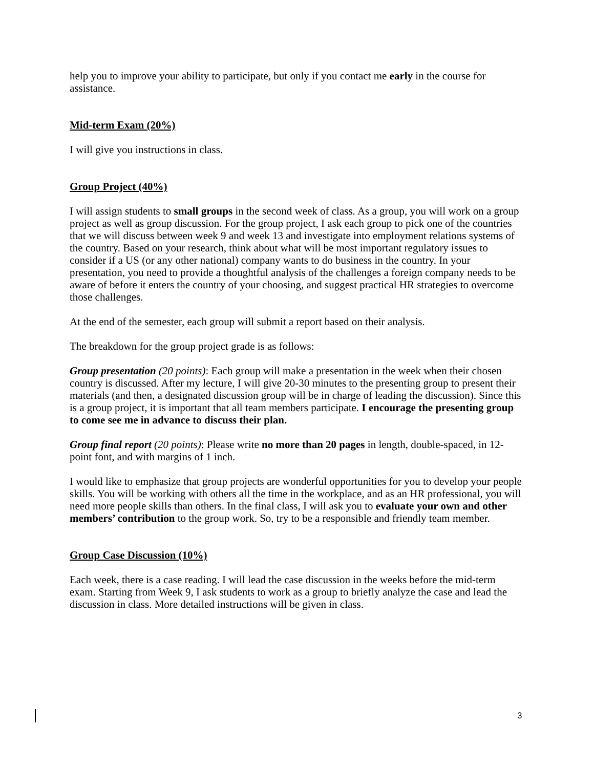help you to improve your ability to participate, but only if you contact me early in the course for assistance.
Mid-term Exam (20%)
I will give you instructions in class.
Group Project (40%)
I will assign students to small groups in the second week of class. As a group, you will work on a group project as well as group discussion. For the group project, I ask each group to pick one of the countries that we will discuss between week 9 and week 13 and investigate into employment relations systems of the country. Based on your research, think about what will be most important regulatory issues to consider if a US (or any other national) company wants to do business in the country. In your presentation, you need to provide a thoughtful analysis of the challenges a foreign company needs to be aware of before it enters the country of your choosing, and suggest practical HR strategies to overcome those challenges.
At the end of the semester, each group will submit a report based on their analysis.
The breakdown for the group project grade is as follows:
Group presentation (20 points): Each group will make a presentation in the week when their chosen country is discussed. After my lecture, I will give 20-30 minutes to the presenting group to present their materials (and then, a designated discussion group will be in charge of leading the discussion). Since this is a group project, it is important that all team members participate. I encourage the presenting group to come see me in advance to discuss their plan.
Group final report (20 points): Please write no more than 20 pages in length, double-spaced, in 12-point font, and with margins of 1 inch.
I would like to emphasize that group projects are wonderful opportunities for you to develop your people skills. You will be working with others all the time in the workplace, and as an HR professional, you will need more people skills than others. In the final class, I will ask you to evaluate your own and other members’ contribution to the group work. So, try to be a responsible and friendly team member.
Group Case Discussion (10%)
Each week, there is a case reading. I will lead the case discussion in the weeks before the mid-term exam. Starting from Week 9, I ask students to work as a group to briefly analyze the case and lead the discussion in class. More detailed instructions will be given in class.
3